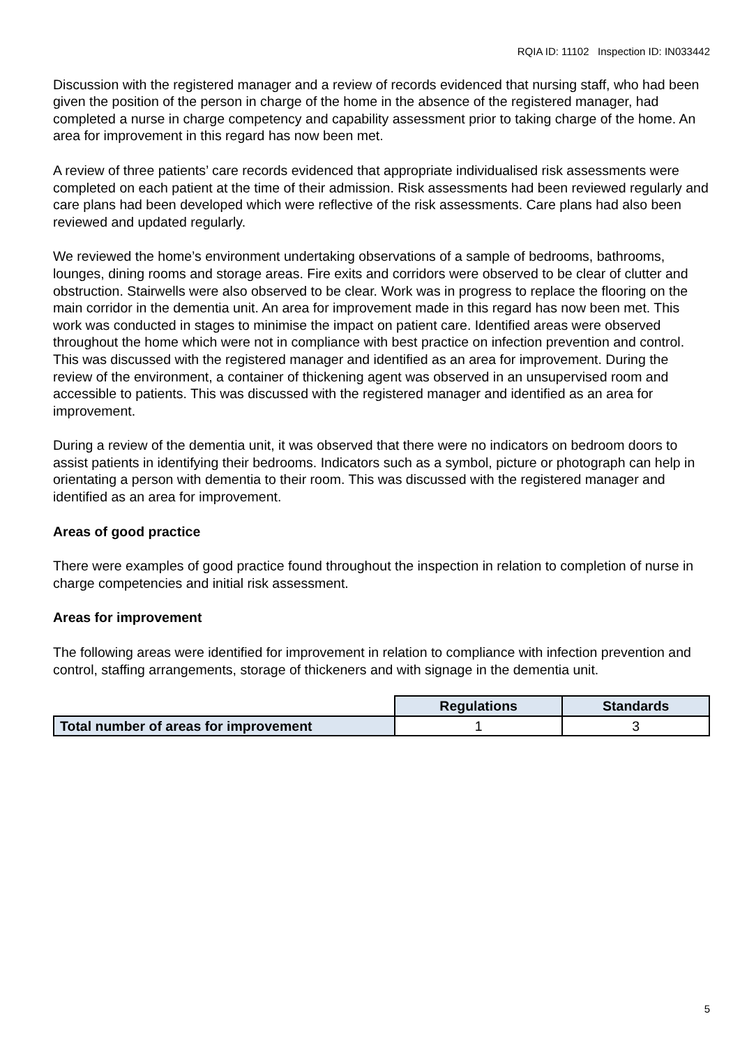RQIA ID: 11102 Inspection ID: IN033442
Discussion with the registered manager and a review of records evidenced that nursing staff, who had been given the position of the person in charge of the home in the absence of the registered manager, had completed a nurse in charge competency and capability assessment prior to taking charge of the home. An area for improvement in this regard has now been met.
A review of three patients’ care records evidenced that appropriate individualised risk assessments were completed on each patient at the time of their admission. Risk assessments had been reviewed regularly and care plans had been developed which were reflective of the risk assessments. Care plans had also been reviewed and updated regularly.
We reviewed the home’s environment undertaking observations of a sample of bedrooms, bathrooms, lounges, dining rooms and storage areas. Fire exits and corridors were observed to be clear of clutter and obstruction. Stairwells were also observed to be clear. Work was in progress to replace the flooring on the main corridor in the dementia unit. An area for improvement made in this regard has now been met. This work was conducted in stages to minimise the impact on patient care. Identified areas were observed throughout the home which were not in compliance with best practice on infection prevention and control. This was discussed with the registered manager and identified as an area for improvement. During the review of the environment, a container of thickening agent was observed in an unsupervised room and accessible to patients. This was discussed with the registered manager and identified as an area for improvement.
During a review of the dementia unit, it was observed that there were no indicators on bedroom doors to assist patients in identifying their bedrooms. Indicators such as a symbol, picture or photograph can help in orientating a person with dementia to their room. This was discussed with the registered manager and identified as an area for improvement.
Areas of good practice
There were examples of good practice found throughout the inspection in relation to completion of nurse in charge competencies and initial risk assessment.
Areas for improvement
The following areas were identified for improvement in relation to compliance with infection prevention and control, staffing arrangements, storage of thickeners and with signage in the dementia unit.
| | Regulations | Standards |
| Total number of areas for improvement | 1 | 3 |
5